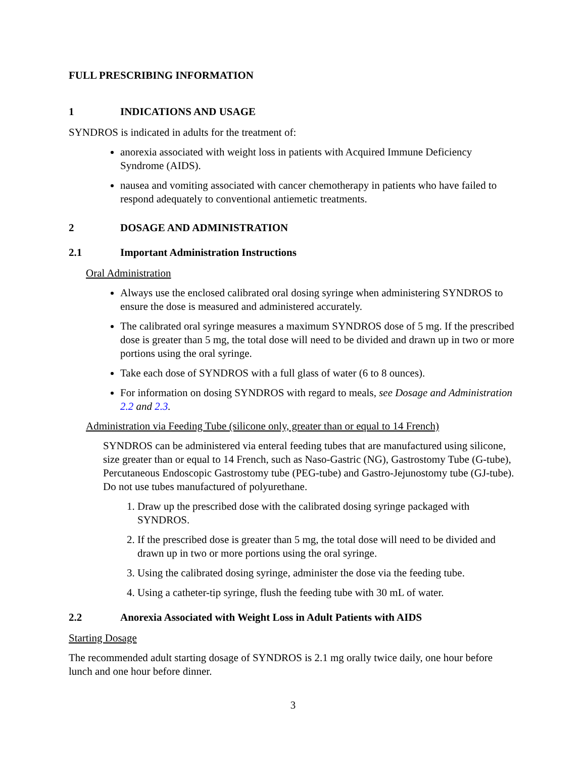FULL PRESCRIBING INFORMATION
1 INDICATIONS AND USAGE
SYNDROS is indicated in adults for the treatment of:
anorexia associated with weight loss in patients with Acquired Immune Deficiency Syndrome (AIDS).
nausea and vomiting associated with cancer chemotherapy in patients who have failed to respond adequately to conventional antiemetic treatments.
2 DOSAGE AND ADMINISTRATION
2.1 Important Administration Instructions
Oral Administration
Always use the enclosed calibrated oral dosing syringe when administering SYNDROS to ensure the dose is measured and administered accurately.
The calibrated oral syringe measures a maximum SYNDROS dose of 5 mg. If the prescribed dose is greater than 5 mg, the total dose will need to be divided and drawn up in two or more portions using the oral syringe.
Take each dose of SYNDROS with a full glass of water (6 to 8 ounces).
For information on dosing SYNDROS with regard to meals, see Dosage and Administration 2.2 and 2.3.
Administration via Feeding Tube (silicone only, greater than or equal to 14 French)
SYNDROS can be administered via enteral feeding tubes that are manufactured using silicone, size greater than or equal to 14 French, such as Naso-Gastric (NG), Gastrostomy Tube (G-tube), Percutaneous Endoscopic Gastrostomy tube (PEG-tube) and Gastro-Jejunostomy tube (GJ-tube). Do not use tubes manufactured of polyurethane.
1. Draw up the prescribed dose with the calibrated dosing syringe packaged with SYNDROS.
2. If the prescribed dose is greater than 5 mg, the total dose will need to be divided and drawn up in two or more portions using the oral syringe.
3. Using the calibrated dosing syringe, administer the dose via the feeding tube.
4. Using a catheter-tip syringe, flush the feeding tube with 30 mL of water.
2.2 Anorexia Associated with Weight Loss in Adult Patients with AIDS
Starting Dosage
The recommended adult starting dosage of SYNDROS is 2.1 mg orally twice daily, one hour before lunch and one hour before dinner.
3